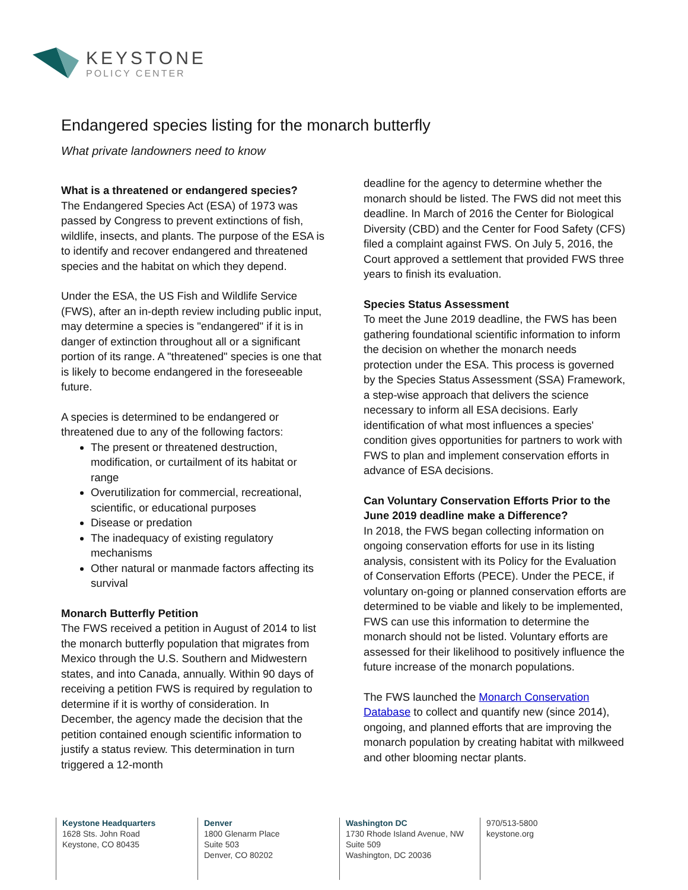KEYSTONE
POLICY CENTER
Endangered species listing for the monarch butterfly
What private landowners need to know
What is a threatened or endangered species?
The Endangered Species Act (ESA) of 1973 was passed by Congress to prevent extinctions of fish, wildlife, insects, and plants. The purpose of the ESA is to identify and recover endangered and threatened species and the habitat on which they depend.
Under the ESA, the US Fish and Wildlife Service (FWS), after an in-depth review including public input, may determine a species is "endangered" if it is in danger of extinction throughout all or a significant portion of its range. A "threatened" species is one that is likely to become endangered in the foreseeable future.
A species is determined to be endangered or threatened due to any of the following factors:
The present or threatened destruction, modification, or curtailment of its habitat or range
Overutilization for commercial, recreational, scientific, or educational purposes
Disease or predation
The inadequacy of existing regulatory mechanisms
Other natural or manmade factors affecting its survival
Monarch Butterfly Petition
The FWS received a petition in August of 2014 to list the monarch butterfly population that migrates from Mexico through the U.S. Southern and Midwestern states, and into Canada, annually. Within 90 days of receiving a petition FWS is required by regulation to determine if it is worthy of consideration. In December, the agency made the decision that the petition contained enough scientific information to justify a status review. This determination in turn triggered a 12-month
deadline for the agency to determine whether the monarch should be listed. The FWS did not meet this deadline. In March of 2016 the Center for Biological Diversity (CBD) and the Center for Food Safety (CFS) filed a complaint against FWS. On July 5, 2016, the Court approved a settlement that provided FWS three years to finish its evaluation.
Species Status Assessment
To meet the June 2019 deadline, the FWS has been gathering foundational scientific information to inform the decision on whether the monarch needs protection under the ESA. This process is governed by the Species Status Assessment (SSA) Framework, a step-wise approach that delivers the science necessary to inform all ESA decisions. Early identification of what most influences a species' condition gives opportunities for partners to work with FWS to plan and implement conservation efforts in advance of ESA decisions.
Can Voluntary Conservation Efforts Prior to the June 2019 deadline make a Difference?
In 2018, the FWS began collecting information on ongoing conservation efforts for use in its listing analysis, consistent with its Policy for the Evaluation of Conservation Efforts (PECE). Under the PECE, if voluntary on-going or planned conservation efforts are determined to be viable and likely to be implemented, FWS can use this information to determine the monarch should not be listed. Voluntary efforts are assessed for their likelihood to positively influence the future increase of the monarch populations.
The FWS launched the Monarch Conservation Database to collect and quantify new (since 2014), ongoing, and planned efforts that are improving the monarch population by creating habitat with milkweed and other blooming nectar plants.
Keystone Headquarters
1628 Sts. John Road
Keystone, CO 80435
Denver
1800 Glenarm Place
Suite 503
Denver, CO 80202
Washington DC
1730 Rhode Island Avenue, NW
Suite 509
Washington, DC 20036
970/513-5800
keystone.org